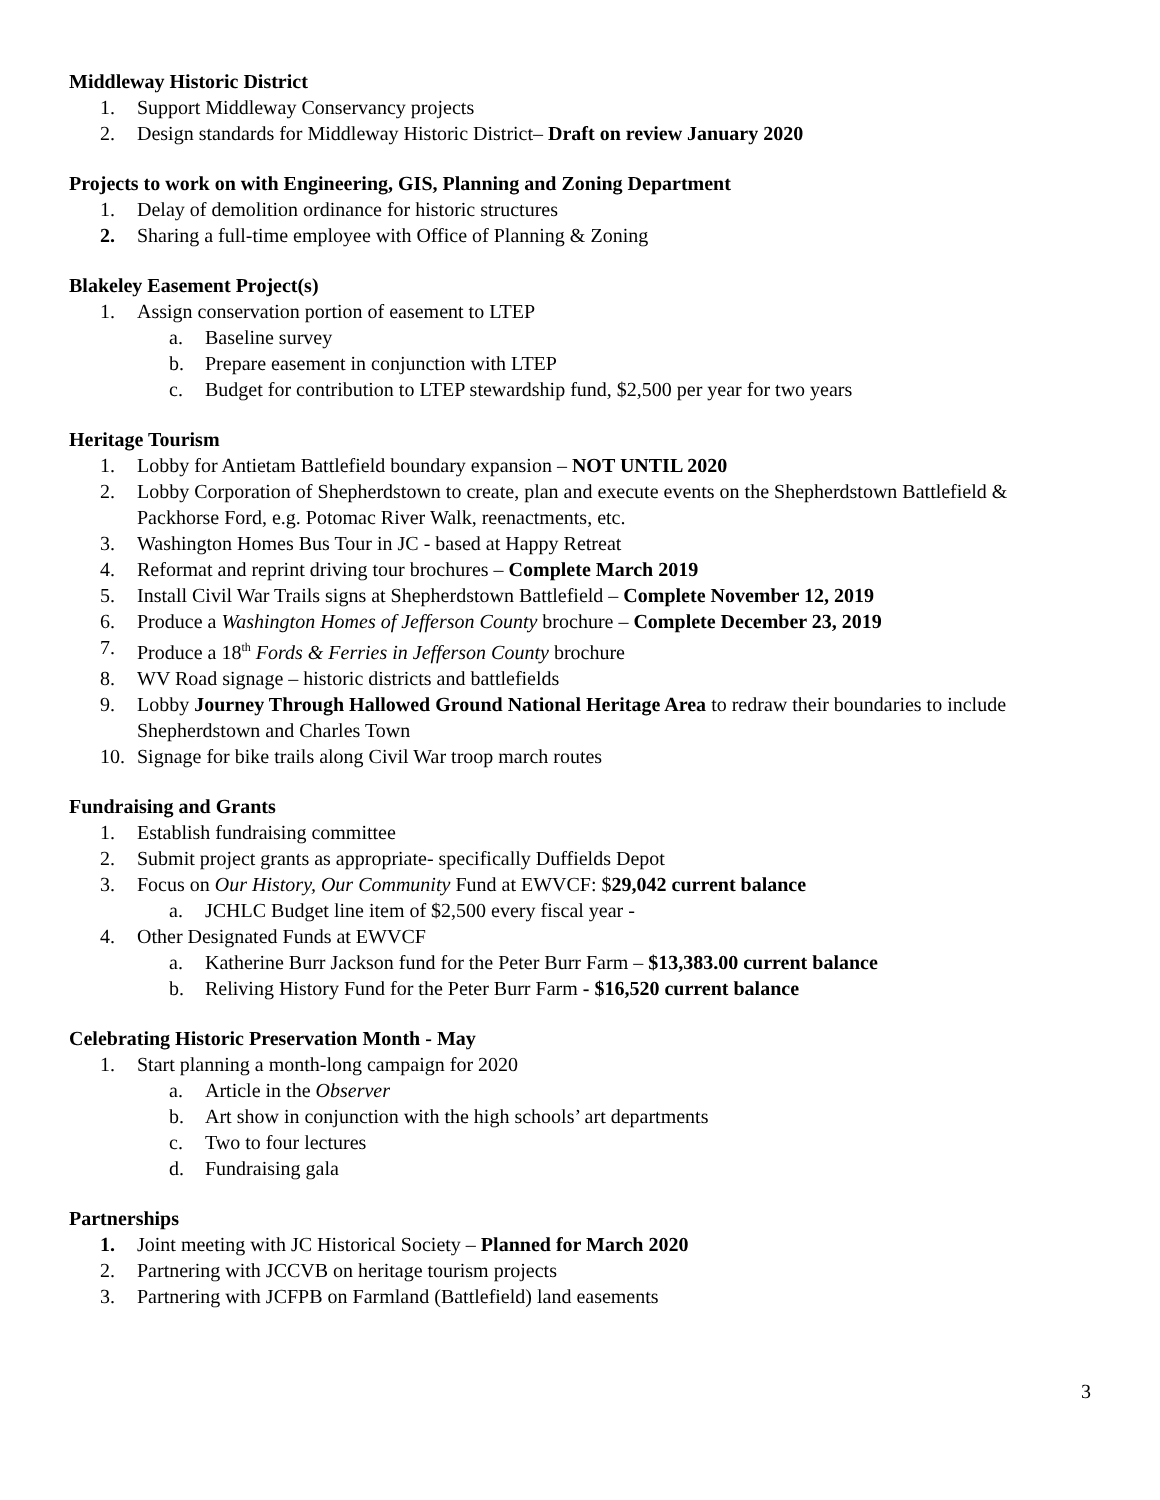Middleway Historic District
1. Support Middleway Conservancy projects
2. Design standards for Middleway Historic District– Draft on review January 2020
Projects to work on with Engineering, GIS, Planning and Zoning Department
1. Delay of demolition ordinance for historic structures
2. Sharing a full-time employee with Office of Planning & Zoning
Blakeley Easement Project(s)
1. Assign conservation portion of easement to LTEP
a. Baseline survey
b. Prepare easement in conjunction with LTEP
c. Budget for contribution to LTEP stewardship fund, $2,500 per year for two years
Heritage Tourism
1. Lobby for Antietam Battlefield boundary expansion – NOT UNTIL 2020
2. Lobby Corporation of Shepherdstown to create, plan and execute events on the Shepherdstown Battlefield & Packhorse Ford, e.g. Potomac River Walk, reenactments, etc.
3. Washington Homes Bus Tour in JC - based at Happy Retreat
4. Reformat and reprint driving tour brochures – Complete March 2019
5. Install Civil War Trails signs at Shepherdstown Battlefield – Complete November 12, 2019
6. Produce a Washington Homes of Jefferson County brochure – Complete December 23, 2019
7. Produce a 18<sup>th</sup> Fords & Ferries in Jefferson County brochure
8. WV Road signage – historic districts and battlefields
9. Lobby Journey Through Hallowed Ground National Heritage Area to redraw their boundaries to include Shepherdstown and Charles Town
10. Signage for bike trails along Civil War troop march routes
Fundraising and Grants
1. Establish fundraising committee
2. Submit project grants as appropriate- specifically Duffields Depot
3. Focus on Our History, Our Community Fund at EWVCF: $29,042 current balance
a. JCHLC Budget line item of $2,500 every fiscal year -
4. Other Designated Funds at EWVCF
a. Katherine Burr Jackson fund for the Peter Burr Farm – $13,383.00 current balance
b. Reliving History Fund for the Peter Burr Farm - $16,520 current balance
Celebrating Historic Preservation Month - May
1. Start planning a month-long campaign for 2020
a. Article in the Observer
b. Art show in conjunction with the high schools’ art departments
c. Two to four lectures
d. Fundraising gala
Partnerships
1. Joint meeting with JC Historical Society – Planned for March 2020
2. Partnering with JCCVB on heritage tourism projects
3. Partnering with JCFPB on Farmland (Battlefield) land easements
3